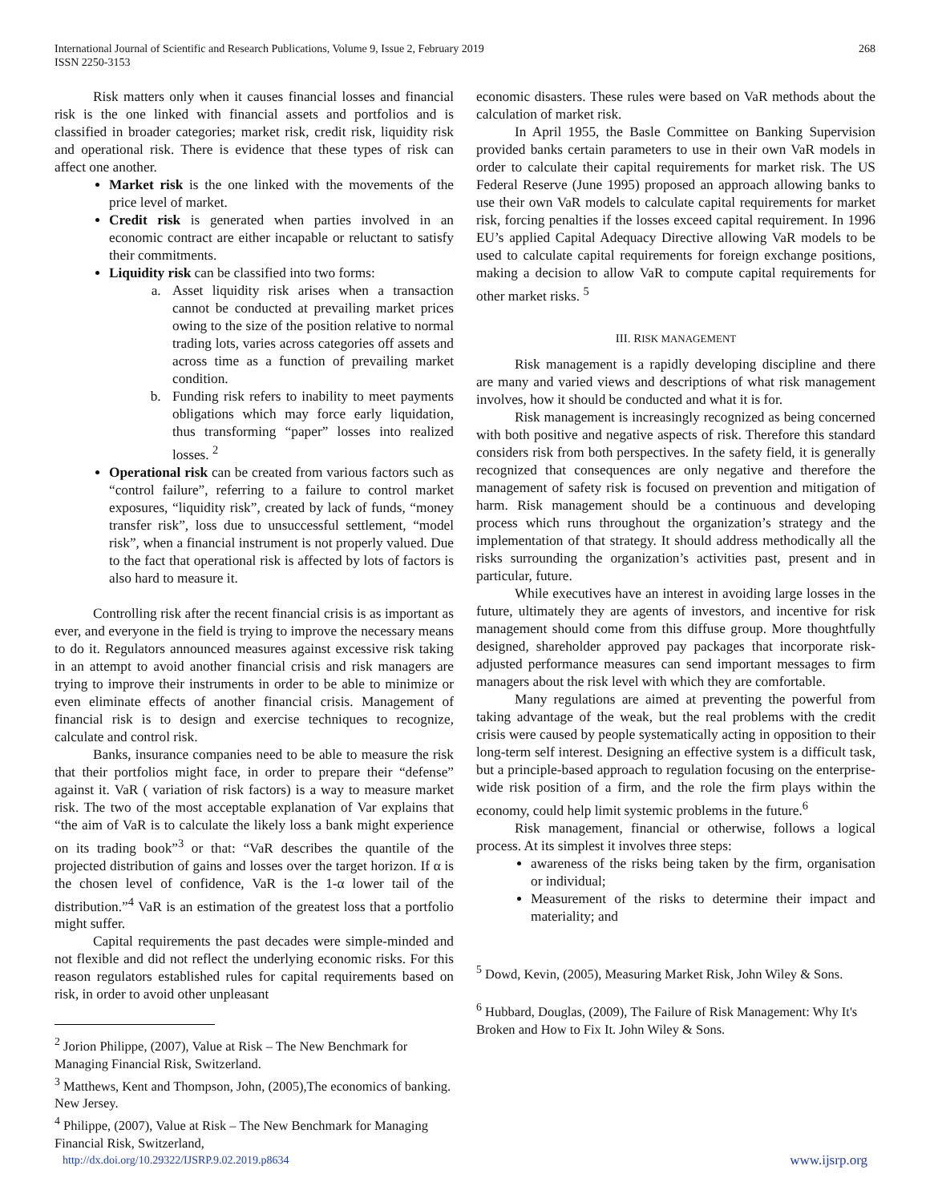International Journal of Scientific and Research Publications, Volume 9, Issue 2, February 2019
ISSN 2250-3153
268
Risk matters only when it causes financial losses and financial risk is the one linked with financial assets and portfolios and is classified in broader categories; market risk, credit risk, liquidity risk and operational risk. There is evidence that these types of risk can affect one another.
Market risk is the one linked with the movements of the price level of market.
Credit risk is generated when parties involved in an economic contract are either incapable or reluctant to satisfy their commitments.
Liquidity risk can be classified into two forms:
a. Asset liquidity risk arises when a transaction cannot be conducted at prevailing market prices owing to the size of the position relative to normal trading lots, varies across categories off assets and across time as a function of prevailing market condition.
b. Funding risk refers to inability to meet payments obligations which may force early liquidation, thus transforming “paper” losses into realized losses. <sup>2</sup>
Operational risk can be created from various factors such as “control failure”, referring to a failure to control market exposures, “liquidity risk”, created by lack of funds, “money transfer risk”, loss due to unsuccessful settlement, “model risk”, when a financial instrument is not properly valued. Due to the fact that operational risk is affected by lots of factors is also hard to measure it.
Controlling risk after the recent financial crisis is as important as ever, and everyone in the field is trying to improve the necessary means to do it. Regulators announced measures against excessive risk taking in an attempt to avoid another financial crisis and risk managers are trying to improve their instruments in order to be able to minimize or even eliminate effects of another financial crisis. Management of financial risk is to design and exercise techniques to recognize, calculate and control risk.
Banks, insurance companies need to be able to measure the risk that their portfolios might face, in order to prepare their “defense” against it. VaR ( variation of risk factors) is a way to measure market risk. The two of the most acceptable explanation of Var explains that “the aim of VaR is to calculate the likely loss a bank might experience on its trading book”<sup>3</sup> or that: “VaR describes the quantile of the projected distribution of gains and losses over the target horizon. If α is the chosen level of confidence, VaR is the 1-α lower tail of the distribution.”<sup>4</sup> VaR is an estimation of the greatest loss that a portfolio might suffer.
Capital requirements the past decades were simple-minded and not flexible and did not reflect the underlying economic risks. For this reason regulators established rules for capital requirements based on risk, in order to avoid other unpleasant
<sup>2</sup> Jorion Philippe, (2007), Value at Risk – The New Benchmark for Managing Financial Risk, Switzerland.
<sup>3</sup> Matthews, Kent and Thompson, John, (2005),The economics of banking. New Jersey.
<sup>4</sup> Philippe, (2007), Value at Risk – The New Benchmark for Managing Financial Risk, Switzerland,
economic disasters. These rules were based on VaR methods about the calculation of market risk.
In April 1955, the Basle Committee on Banking Supervision provided banks certain parameters to use in their own VaR models in order to calculate their capital requirements for market risk. The US Federal Reserve (June 1995) proposed an approach allowing banks to use their own VaR models to calculate capital requirements for market risk, forcing penalties if the losses exceed capital requirement. In 1996 EU’s applied Capital Adequacy Directive allowing VaR models to be used to calculate capital requirements for foreign exchange positions, making a decision to allow VaR to compute capital requirements for other market risks. <sup>5</sup>
III. RISK MANAGEMENT
Risk management is a rapidly developing discipline and there are many and varied views and descriptions of what risk management involves, how it should be conducted and what it is for.
Risk management is increasingly recognized as being concerned with both positive and negative aspects of risk. Therefore this standard considers risk from both perspectives. In the safety field, it is generally recognized that consequences are only negative and therefore the management of safety risk is focused on prevention and mitigation of harm. Risk management should be a continuous and developing process which runs throughout the organization’s strategy and the implementation of that strategy. It should address methodically all the risks surrounding the organization’s activities past, present and in particular, future.
While executives have an interest in avoiding large losses in the future, ultimately they are agents of investors, and incentive for risk management should come from this diffuse group. More thoughtfully designed, shareholder approved pay packages that incorporate risk-adjusted performance measures can send important messages to firm managers about the risk level with which they are comfortable.
Many regulations are aimed at preventing the powerful from taking advantage of the weak, but the real problems with the credit crisis were caused by people systematically acting in opposition to their long-term self interest. Designing an effective system is a difficult task, but a principle-based approach to regulation focusing on the enterprise-wide risk position of a firm, and the role the firm plays within the economy, could help limit systemic problems in the future.<sup>6</sup>
Risk management, financial or otherwise, follows a logical process. At its simplest it involves three steps:
awareness of the risks being taken by the firm, organisation or individual;
Measurement of the risks to determine their impact and materiality; and
<sup>5</sup> Dowd, Kevin, (2005), Measuring Market Risk, John Wiley & Sons.
<sup>6</sup> Hubbard, Douglas, (2009), The Failure of Risk Management: Why It's Broken and How to Fix It. John Wiley & Sons.
http://dx.doi.org/10.29322/IJSRP.9.02.2019.p8634 www.ijsrp.org